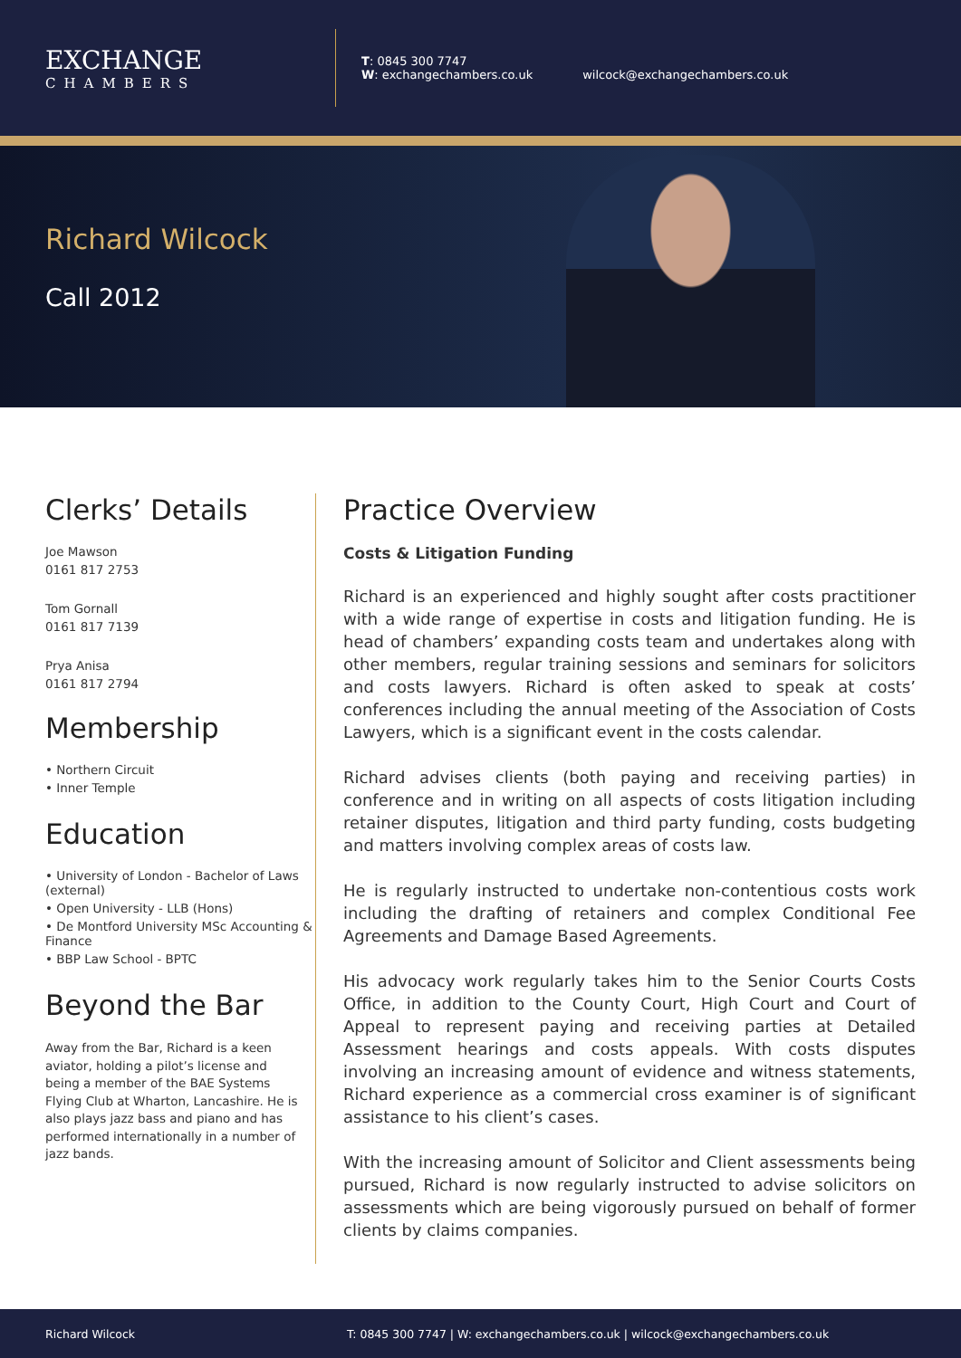EXCHANGE
CHAMBERS
T: 0845 300 7747
W: exchangechambers.co.uk
wilcock@exchangechambers.co.uk
Richard Wilcock
Call 2012
Clerks’ Details
Joe Mawson
0161 817 2753
Tom Gornall
0161 817 7139
Prya Anisa
0161 817 2794
Membership
• Northern Circuit
• Inner Temple
Education
• University of London - Bachelor of Laws (external)
• Open University - LLB (Hons)
• De Montford University MSc Accounting & Finance
• BBP Law School - BPTC
Beyond the Bar
Away from the Bar, Richard is a keen aviator, holding a pilot’s license and being a member of the BAE Systems Flying Club at Wharton, Lancashire. He is also plays jazz bass and piano and has performed internationally in a number of jazz bands.
Practice Overview
Costs & Litigation Funding
Richard is an experienced and highly sought after costs practitioner with a wide range of expertise in costs and litigation funding. He is head of chambers’ expanding costs team and undertakes along with other members, regular training sessions and seminars for solicitors and costs lawyers. Richard is often asked to speak at costs’ conferences including the annual meeting of the Association of Costs Lawyers, which is a significant event in the costs calendar.
Richard advises clients (both paying and receiving parties) in conference and in writing on all aspects of costs litigation including retainer disputes, litigation and third party funding, costs budgeting and matters involving complex areas of costs law.
He is regularly instructed to undertake non-contentious costs work including the drafting of retainers and complex Conditional Fee Agreements and Damage Based Agreements.
His advocacy work regularly takes him to the Senior Courts Costs Office, in addition to the County Court, High Court and Court of Appeal to represent paying and receiving parties at Detailed Assessment hearings and costs appeals. With costs disputes involving an increasing amount of evidence and witness statements, Richard experience as a commercial cross examiner is of significant assistance to his client’s cases.
With the increasing amount of Solicitor and Client assessments being pursued, Richard is now regularly instructed to advise solicitors on assessments which are being vigorously pursued on behalf of former clients by claims companies.
Richard Wilcock T: 0845 300 7747 | W: exchangechambers.co.uk | wilcock@exchangechambers.co.uk